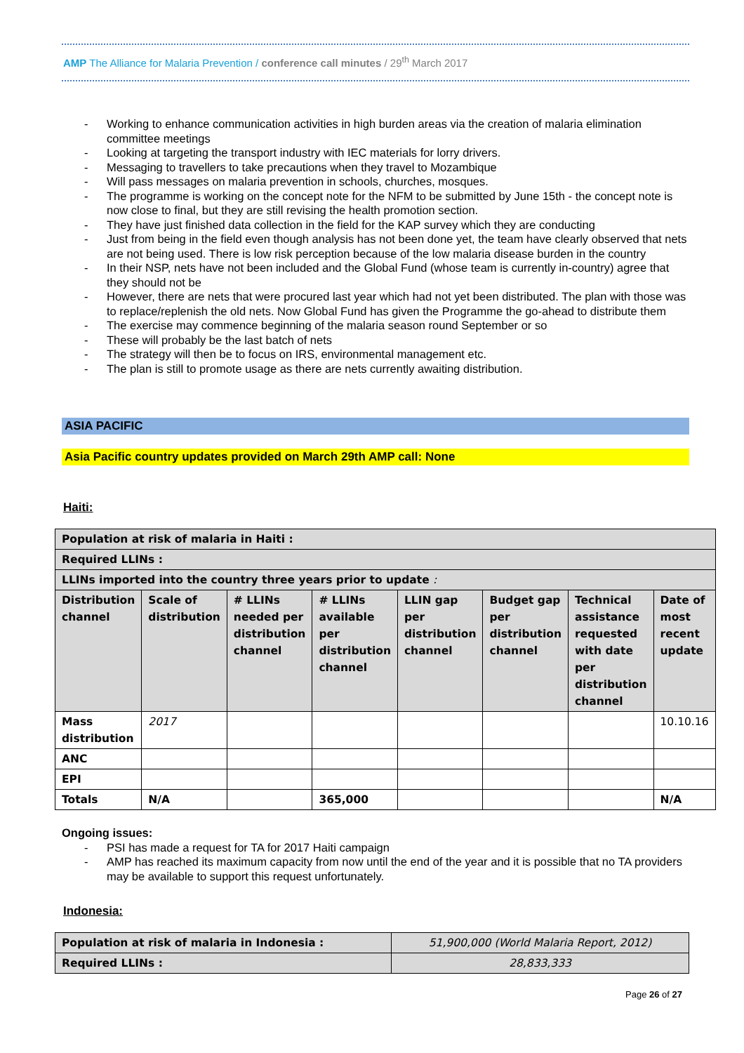AMP The Alliance for Malaria Prevention / conference call minutes / 29<sup>th</sup> March 2017
- Working to enhance communication activities in high burden areas via the creation of malaria elimination committee meetings
- Looking at targeting the transport industry with IEC materials for lorry drivers.
- Messaging to travellers to take precautions when they travel to Mozambique
- Will pass messages on malaria prevention in schools, churches, mosques.
- The programme is working on the concept note for the NFM to be submitted by June 15th - the concept note is now close to final, but they are still revising the health promotion section.
- They have just finished data collection in the field for the KAP survey which they are conducting
- Just from being in the field even though analysis has not been done yet, the team have clearly observed that nets are not being used. There is low risk perception because of the low malaria disease burden in the country
- In their NSP, nets have not been included and the Global Fund (whose team is currently in-country) agree that they should not be
- However, there are nets that were procured last year which had not yet been distributed. The plan with those was to replace/replenish the old nets. Now Global Fund has given the Programme the go-ahead to distribute them
- The exercise may commence beginning of the malaria season round September or so
- These will probably be the last batch of nets
- The strategy will then be to focus on IRS, environmental management etc.
- The plan is still to promote usage as there are nets currently awaiting distribution.
ASIA PACIFIC
Asia Pacific country updates provided on March 29th AMP call: None
Haiti:
| Population at risk of malaria in Haiti : | | | | | | | |
| Required LLINs : | | | | | | | |
| LLINs imported into the country three years prior to update : | | | | | | | |
| Distribution channel | Scale of distribution | # LLINs needed per distribution channel | # LLINs available per distribution channel | LLIN gap per distribution channel | Budget gap per distribution channel | Technical assistance requested with date per distribution channel | Date of most recent update |
| Mass distribution | 2017 | | | | | | 10.10.16 |
| ANC | | | | | | | |
| EPI | | | | | | | |
| Totals | N/A | | 365,000 | | | | N/A |
Ongoing issues:
- PSI has made a request for TA for 2017 Haiti campaign
- AMP has reached its maximum capacity from now until the end of the year and it is possible that no TA providers may be available to support this request unfortunately.
Indonesia:
| Population at risk of malaria in Indonesia : | 51,900,000 (World Malaria Report, 2012) |
| Required LLINs : | 28,833,333 |
Page 26 of 27